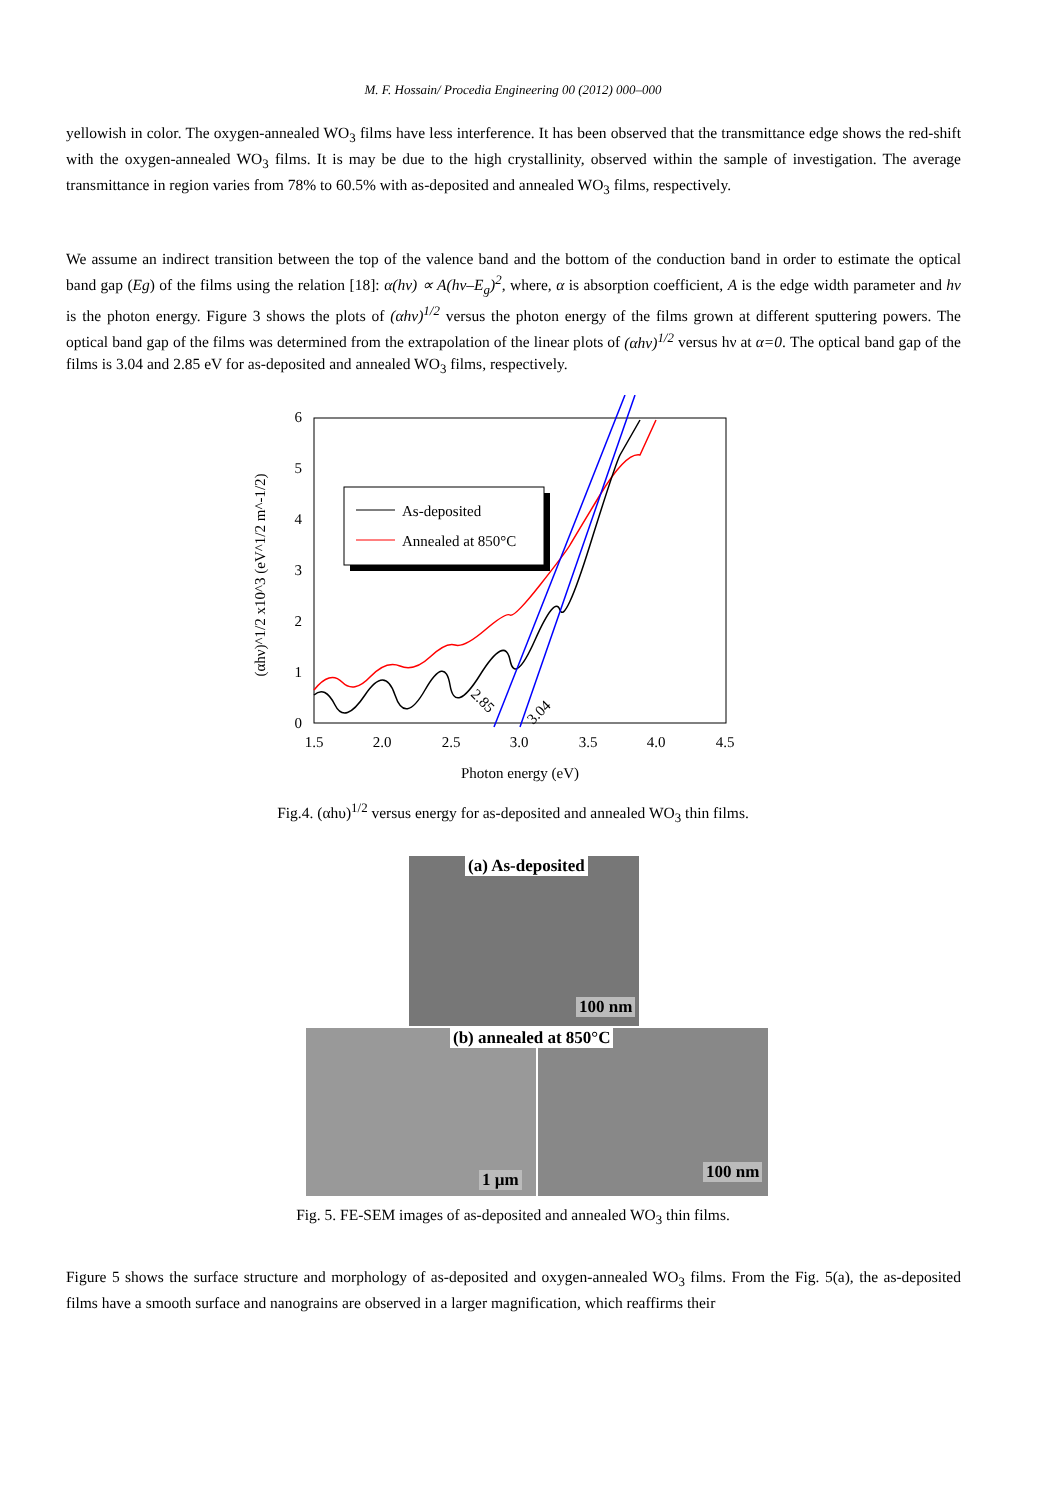M. F. Hossain/ Procedia Engineering 00 (2012) 000–000
yellowish in color. The oxygen-annealed WO<sub>3</sub> films have less interference. It has been observed that the transmittance edge shows the red-shift with the oxygen-annealed WO<sub>3</sub> films. It is may be due to the high crystallinity, observed within the sample of investigation. The average transmittance in region varies from 78% to 60.5% with as-deposited and annealed WO<sub>3</sub> films, respectively.
We assume an indirect transition between the top of the valence band and the bottom of the conduction band in order to estimate the optical band gap (Eg) of the films using the relation [18]: α(hν) ∝ A(hν–E<sub>g</sub>)<sup>2</sup>, where, α is absorption coefficient, A is the edge width parameter and hν is the photon energy. Figure 3 shows the plots of (αhν)<sup>1/2</sup> versus the photon energy of the films grown at different sputtering powers. The optical band gap of the films was determined from the extrapolation of the linear plots of (αhν)<sup>1/2</sup> versus hν at α=0. The optical band gap of the films is 3.04 and 2.85 eV for as-deposited and annealed WO<sub>3</sub> films, respectively.
0
1
2
3
4
5
6
1.5
2.0
2.5
3.0
3.5
4.0
4.5
Photon energy (eV)
(αhν)^1/2 x10^3 (eV^1/2 m^-1/2)
2.85
3.04
As-deposited
Annealed at 850°C
Fig.4. (αhυ)<sup>1/2</sup> versus energy for as-deposited and annealed WO<sub>3</sub> thin films.
(a) As-deposited
100 nm
(b) annealed at 850°C
1 µm 100 nm
Fig. 5. FE-SEM images of as-deposited and annealed WO<sub>3</sub> thin films.
Figure 5 shows the surface structure and morphology of as-deposited and oxygen-annealed WO<sub>3</sub> films. From the Fig. 5(a), the as-deposited films have a smooth surface and nanograins are observed in a larger magnification, which reaffirms their